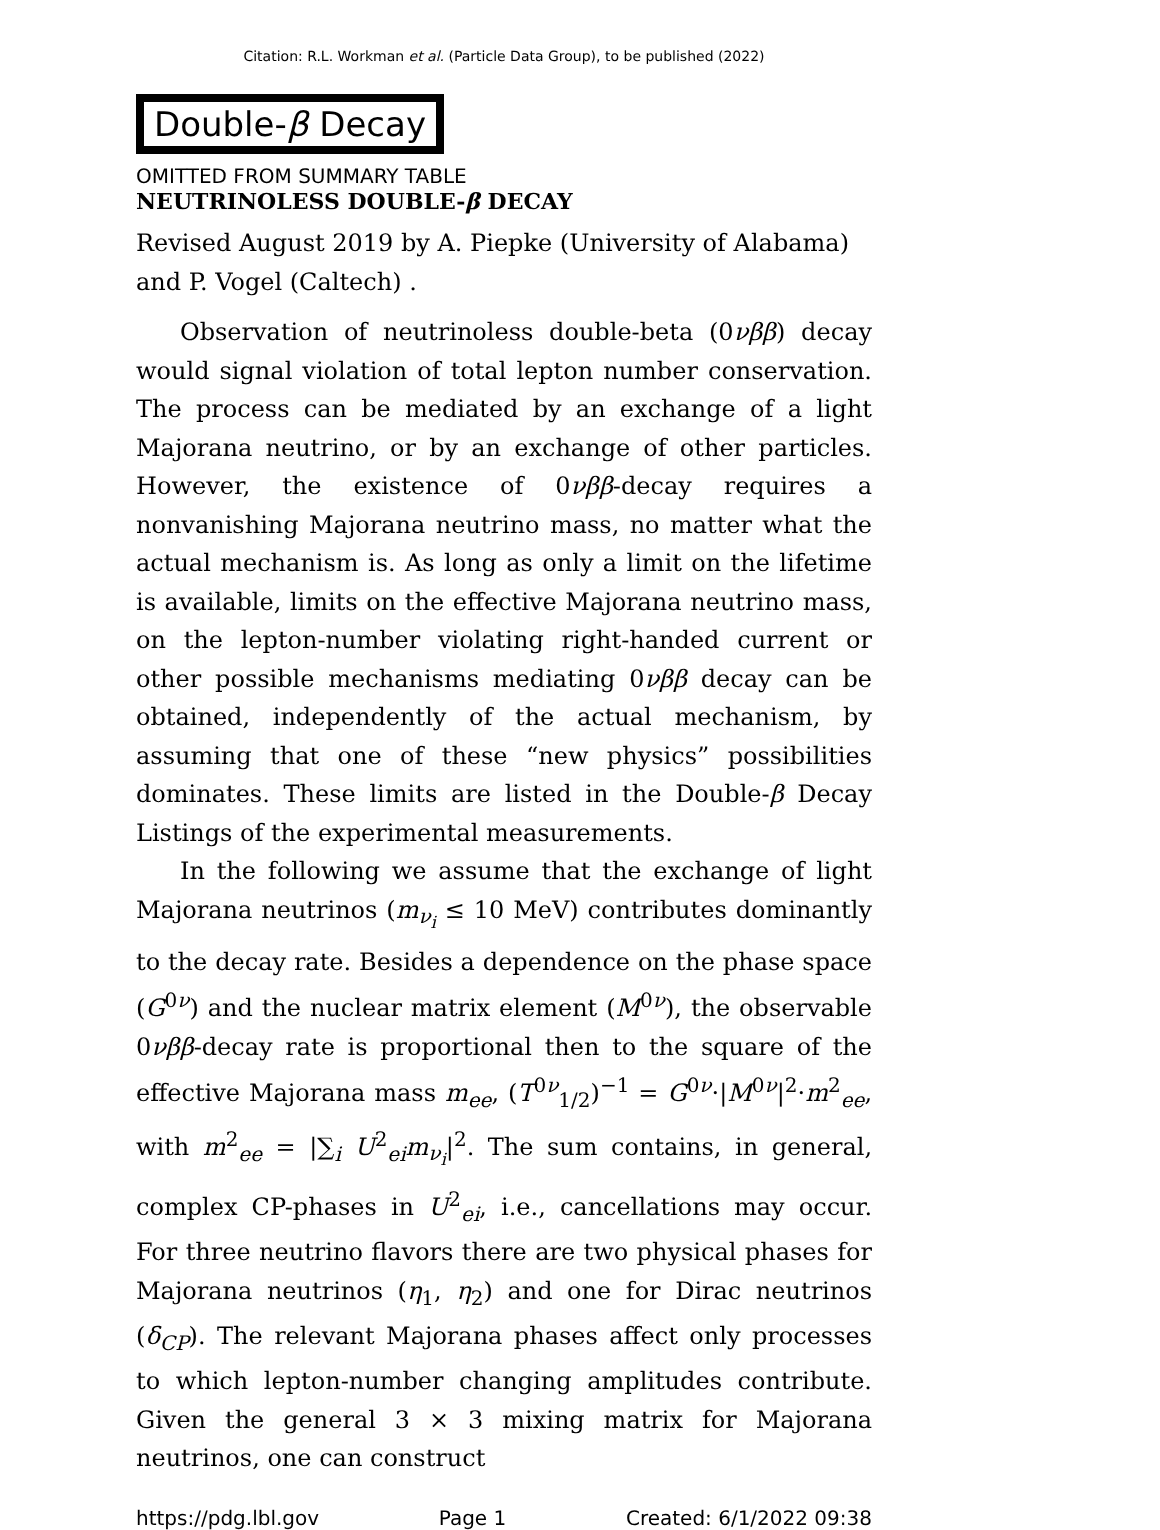Citation: R.L. Workman et al. (Particle Data Group), to be published (2022)
Double-β Decay
OMITTED FROM SUMMARY TABLE
NEUTRINOLESS DOUBLE-β DECAY
Revised August 2019 by A. Piepke (University of Alabama) and P. Vogel (Caltech) .
Observation of neutrinoless double-beta (0νββ) decay would signal violation of total lepton number conservation. The process can be mediated by an exchange of a light Majorana neutrino, or by an exchange of other particles. However, the existence of 0νββ-decay requires a nonvanishing Majorana neutrino mass, no matter what the actual mechanism is. As long as only a limit on the lifetime is available, limits on the effective Majorana neutrino mass, on the lepton-number violating right-handed current or other possible mechanisms mediating 0νββ decay can be obtained, independently of the actual mechanism, by assuming that one of these “new physics” possibilities dominates. These limits are listed in the Double-β Decay Listings of the experimental measurements.
In the following we assume that the exchange of light Majorana neutrinos (m<sub>ν<sub>i</sub></sub> ≤ 10 MeV) contributes dominantly to the decay rate. Besides a dependence on the phase space (G<sup>0ν</sup>) and the nuclear matrix element (M<sup>0ν</sup>), the observable 0νββ-decay rate is proportional then to the square of the effective Majorana mass m<sub>ee</sub>, (T<sup>0ν</sup><sub>1/2</sub>)<sup>−1</sup> = G<sup>0ν</sup>·|M<sup>0ν</sup>|<sup>2</sup>·m<sup>2</sup><sub>ee</sub>, with m<sup>2</sup><sub>ee</sub> = |∑<sub>i</sub> U<sup>2</sup><sub>ei</sub>m<sub>ν<sub>i</sub></sub>|<sup>2</sup>. The sum contains, in general, complex CP-phases in U<sup>2</sup><sub>ei</sub>, i.e., cancellations may occur. For three neutrino flavors there are two physical phases for Majorana neutrinos (η<sub>1</sub>, η<sub>2</sub>) and one for Dirac neutrinos (δ<sub>CP</sub>). The relevant Majorana phases affect only processes to which lepton-number changing amplitudes contribute. Given the general 3 × 3 mixing matrix for Majorana neutrinos, one can construct
https://pdg.lbl.gov Page 1 Created: 6/1/2022 09:38